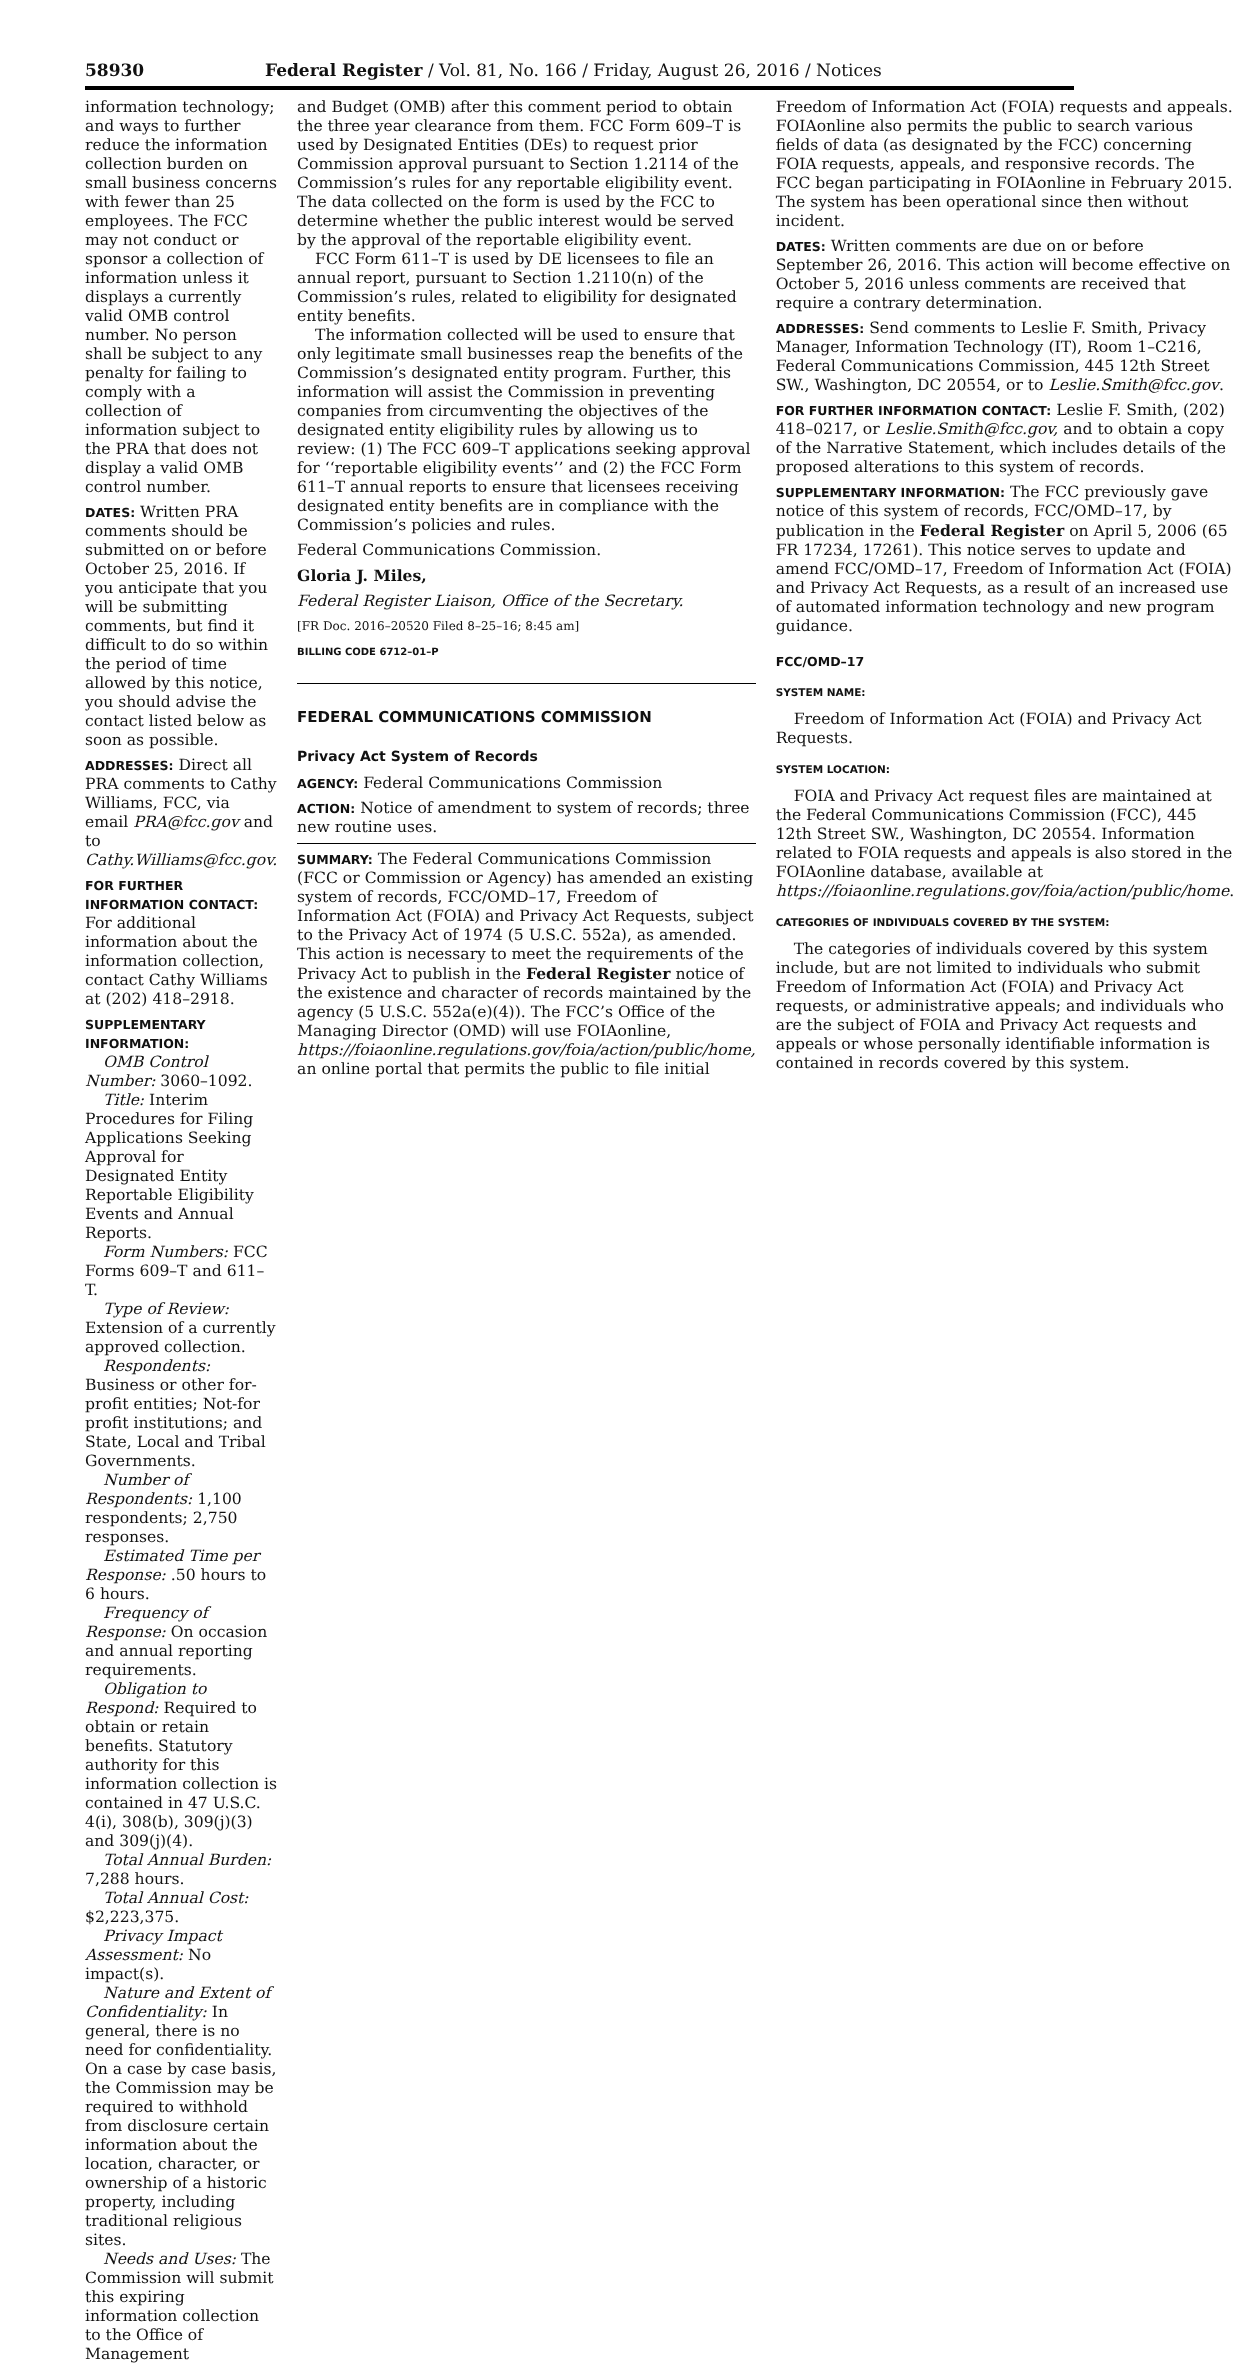58930 Federal Register / Vol. 81, No. 166 / Friday, August 26, 2016 / Notices
information technology; and ways to further reduce the information collection burden on small business concerns with fewer than 25 employees. The FCC may not conduct or sponsor a collection of information unless it displays a currently valid OMB control number. No person shall be subject to any penalty for failing to comply with a collection of information subject to the PRA that does not display a valid OMB control number.
DATES: Written PRA comments should be submitted on or before October 25, 2016. If you anticipate that you will be submitting comments, but find it difficult to do so within the period of time allowed by this notice, you should advise the contact listed below as soon as possible.
ADDRESSES: Direct all PRA comments to Cathy Williams, FCC, via email PRA@fcc.gov and to Cathy.Williams@fcc.gov.
FOR FURTHER INFORMATION CONTACT: For additional information about the information collection, contact Cathy Williams at (202) 418–2918.
SUPPLEMENTARY INFORMATION:
OMB Control Number: 3060–1092.
Title: Interim Procedures for Filing Applications Seeking Approval for Designated Entity Reportable Eligibility Events and Annual Reports.
Form Numbers: FCC Forms 609–T and 611–T.
Type of Review: Extension of a currently approved collection.
Respondents: Business or other for-profit entities; Not-for profit institutions; and State, Local and Tribal Governments.
Number of Respondents: 1,100 respondents; 2,750 responses.
Estimated Time per Response: .50 hours to 6 hours.
Frequency of Response: On occasion and annual reporting requirements.
Obligation to Respond: Required to obtain or retain benefits. Statutory authority for this information collection is contained in 47 U.S.C. 4(i), 308(b), 309(j)(3) and 309(j)(4).
Total Annual Burden: 7,288 hours.
Total Annual Cost: $2,223,375.
Privacy Impact Assessment: No impact(s).
Nature and Extent of Confidentiality: In general, there is no need for confidentiality. On a case by case basis, the Commission may be required to withhold from disclosure certain information about the location, character, or ownership of a historic property, including traditional religious sites.
Needs and Uses: The Commission will submit this expiring information collection to the Office of Management
and Budget (OMB) after this comment period to obtain the three year clearance from them. FCC Form 609–T is used by Designated Entities (DEs) to request prior Commission approval pursuant to Section 1.2114 of the Commission’s rules for any reportable eligibility event. The data collected on the form is used by the FCC to determine whether the public interest would be served by the approval of the reportable eligibility event.
FCC Form 611–T is used by DE licensees to file an annual report, pursuant to Section 1.2110(n) of the Commission’s rules, related to eligibility for designated entity benefits.
The information collected will be used to ensure that only legitimate small businesses reap the benefits of the Commission’s designated entity program. Further, this information will assist the Commission in preventing companies from circumventing the objectives of the designated entity eligibility rules by allowing us to review: (1) The FCC 609–T applications seeking approval for ‘‘reportable eligibility events’’ and (2) the FCC Form 611–T annual reports to ensure that licensees receiving designated entity benefits are in compliance with the Commission’s policies and rules.
Federal Communications Commission.
Gloria J. Miles,
Federal Register Liaison, Office of the Secretary.
[FR Doc. 2016–20520 Filed 8–25–16; 8:45 am]
BILLING CODE 6712–01–P
FEDERAL COMMUNICATIONS COMMISSION
Privacy Act System of Records
AGENCY: Federal Communications Commission
ACTION: Notice of amendment to system of records; three new routine uses.
SUMMARY: The Federal Communications Commission (FCC or Commission or Agency) has amended an existing system of records, FCC/OMD–17, Freedom of Information Act (FOIA) and Privacy Act Requests, subject to the Privacy Act of 1974 (5 U.S.C. 552a), as amended. This action is necessary to meet the requirements of the Privacy Act to publish in the Federal Register notice of the existence and character of records maintained by the agency (5 U.S.C. 552a(e)(4)). The FCC’s Office of the Managing Director (OMD) will use FOIAonline, https://foiaonline.regulations.gov/foia/action/public/home, an online portal that permits the public to file initial
Freedom of Information Act (FOIA) requests and appeals. FOIAonline also permits the public to search various fields of data (as designated by the FCC) concerning FOIA requests, appeals, and responsive records. The FCC began participating in FOIAonline in February 2015. The system has been operational since then without incident.
DATES: Written comments are due on or before September 26, 2016. This action will become effective on October 5, 2016 unless comments are received that require a contrary determination.
ADDRESSES: Send comments to Leslie F. Smith, Privacy Manager, Information Technology (IT), Room 1–C216, Federal Communications Commission, 445 12th Street SW., Washington, DC 20554, or to Leslie.Smith@fcc.gov.
FOR FURTHER INFORMATION CONTACT: Leslie F. Smith, (202) 418–0217, or Leslie.Smith@fcc.gov, and to obtain a copy of the Narrative Statement, which includes details of the proposed alterations to this system of records.
SUPPLEMENTARY INFORMATION: The FCC previously gave notice of this system of records, FCC/OMD–17, by publication in the Federal Register on April 5, 2006 (65 FR 17234, 17261). This notice serves to update and amend FCC/OMD–17, Freedom of Information Act (FOIA) and Privacy Act Requests, as a result of an increased use of automated information technology and new program guidance.
FCC/OMD–17
SYSTEM NAME:
Freedom of Information Act (FOIA) and Privacy Act Requests.
SYSTEM LOCATION:
FOIA and Privacy Act request files are maintained at the Federal Communications Commission (FCC), 445 12th Street SW., Washington, DC 20554. Information related to FOIA requests and appeals is also stored in the FOIAonline database, available at https://foiaonline.regulations.gov/foia/action/public/home.
CATEGORIES OF INDIVIDUALS COVERED BY THE SYSTEM:
The categories of individuals covered by this system include, but are not limited to individuals who submit Freedom of Information Act (FOIA) and Privacy Act requests, or administrative appeals; and individuals who are the subject of FOIA and Privacy Act requests and appeals or whose personally identifiable information is contained in records covered by this system.